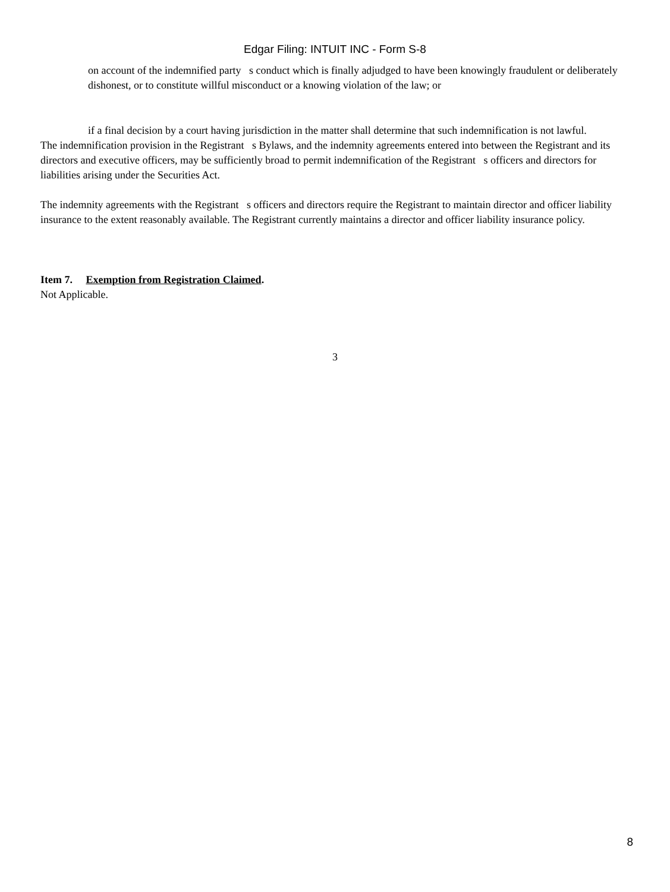Edgar Filing: INTUIT INC - Form S-8
on account of the indemnified party s conduct which is finally adjudged to have been knowingly fraudulent or deliberately dishonest, or to constitute willful misconduct or a knowing violation of the law; or
if a final decision by a court having jurisdiction in the matter shall determine that such indemnification is not lawful.
The indemnification provision in the Registrant s Bylaws, and the indemnity agreements entered into between the Registrant and its directors and executive officers, may be sufficiently broad to permit indemnification of the Registrant s officers and directors for liabilities arising under the Securities Act.
The indemnity agreements with the Registrant s officers and directors require the Registrant to maintain director and officer liability insurance to the extent reasonably available. The Registrant currently maintains a director and officer liability insurance policy.
Item 7. Exemption from Registration Claimed.
Not Applicable.
3
8